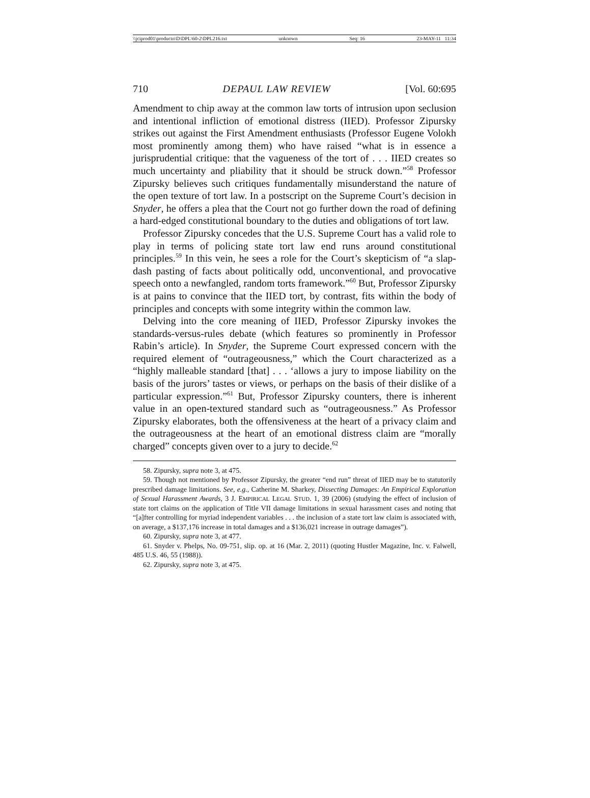\\jciprod01\productn\D\DPL\60-2\DPL216.txt unknown Seq: 16 23-MAY-11 11:34
710 DEPAUL LAW REVIEW [Vol. 60:695
Amendment to chip away at the common law torts of intrusion upon seclusion and intentional infliction of emotional distress (IIED). Professor Zipursky strikes out against the First Amendment enthusiasts (Professor Eugene Volokh most prominently among them) who have raised “what is in essence a jurisprudential critique: that the vagueness of the tort of . . . IIED creates so much uncertainty and pliability that it should be struck down.”<sup>58</sup> Professor Zipursky believes such critiques fundamentally misunderstand the nature of the open texture of tort law. In a postscript on the Supreme Court’s decision in Snyder, he offers a plea that the Court not go further down the road of defining a hard-edged constitutional boundary to the duties and obligations of tort law.
Professor Zipursky concedes that the U.S. Supreme Court has a valid role to play in terms of policing state tort law end runs around constitutional principles.<sup>59</sup> In this vein, he sees a role for the Court’s skepticism of “a slap-dash pasting of facts about politically odd, unconventional, and provocative speech onto a newfangled, random torts framework.”<sup>60</sup> But, Professor Zipursky is at pains to convince that the IIED tort, by contrast, fits within the body of principles and concepts with some integrity within the common law.
Delving into the core meaning of IIED, Professor Zipursky invokes the standards-versus-rules debate (which features so prominently in Professor Rabin’s article). In Snyder, the Supreme Court expressed concern with the required element of “outrageousness,” which the Court characterized as a “highly malleable standard [that] . . . ‘allows a jury to impose liability on the basis of the jurors’ tastes or views, or perhaps on the basis of their dislike of a particular expression.”<sup>61</sup> But, Professor Zipursky counters, there is inherent value in an open-textured standard such as “outrageousness.” As Professor Zipursky elaborates, both the offensiveness at the heart of a privacy claim and the outrageousness at the heart of an emotional distress claim are “morally charged” concepts given over to a jury to decide.<sup>62</sup>
58. Zipursky, supra note 3, at 475.
59. Though not mentioned by Professor Zipursky, the greater “end run” threat of IIED may be to statutorily prescribed damage limitations. See, e.g., Catherine M. Sharkey, Dissecting Damages: An Empirical Exploration of Sexual Harassment Awards, 3 J. EMPIRICAL LEGAL STUD. 1, 39 (2006) (studying the effect of inclusion of state tort claims on the application of Title VII damage limitations in sexual harassment cases and noting that “[a]fter controlling for myriad independent variables . . . the inclusion of a state tort law claim is associated with, on average, a $137,176 increase in total damages and a $136,021 increase in outrage damages”).
60. Zipursky, supra note 3, at 477.
61. Snyder v. Phelps, No. 09-751, slip. op. at 16 (Mar. 2, 2011) (quoting Hustler Magazine, Inc. v. Falwell, 485 U.S. 46, 55 (1988)).
62. Zipursky, supra note 3, at 475.